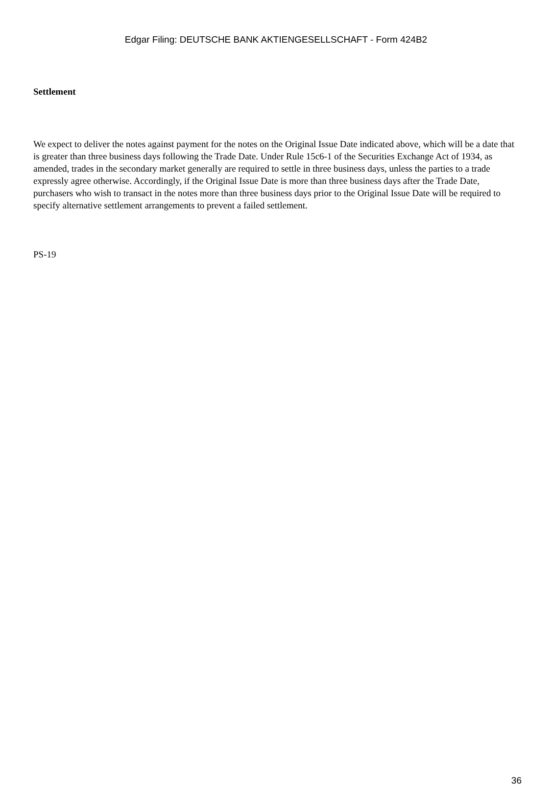Edgar Filing: DEUTSCHE BANK AKTIENGESELLSCHAFT - Form 424B2
Settlement
We expect to deliver the notes against payment for the notes on the Original Issue Date indicated above, which will be a date that is greater than three business days following the Trade Date. Under Rule 15c6-1 of the Securities Exchange Act of 1934, as amended, trades in the secondary market generally are required to settle in three business days, unless the parties to a trade expressly agree otherwise. Accordingly, if the Original Issue Date is more than three business days after the Trade Date, purchasers who wish to transact in the notes more than three business days prior to the Original Issue Date will be required to specify alternative settlement arrangements to prevent a failed settlement.
PS-19
36